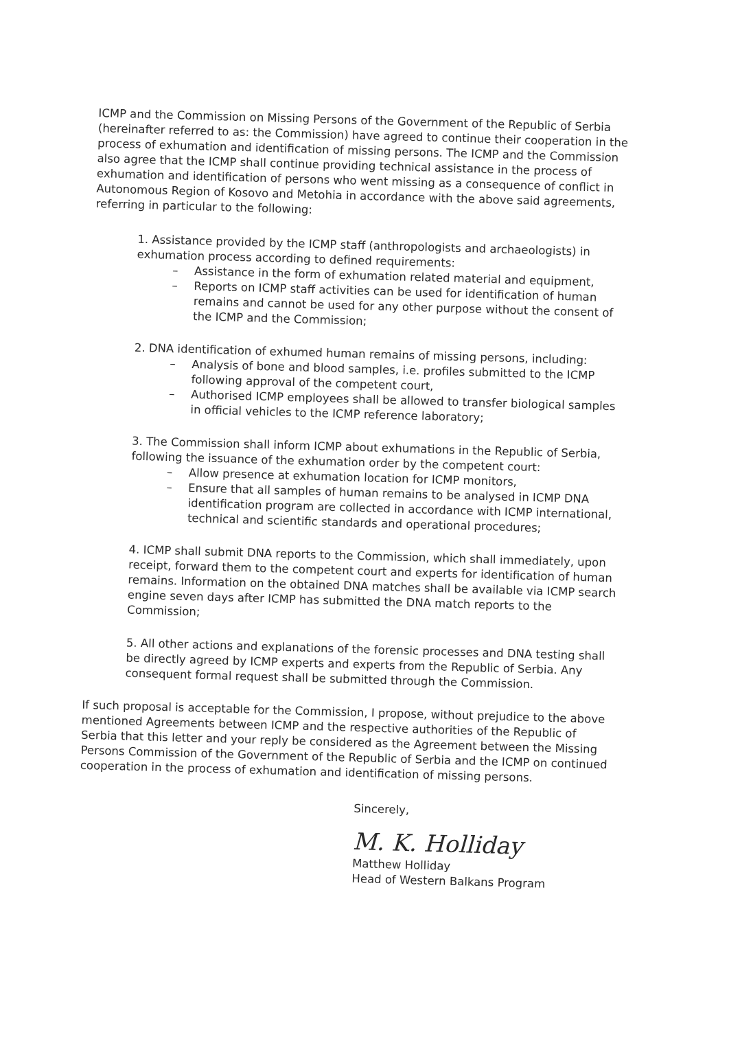ICMP and the Commission on Missing Persons of the Government of the Republic of Serbia (hereinafter referred to as: the Commission) have agreed to continue their cooperation in the process of exhumation and identification of missing persons. The ICMP and the Commission also agree that the ICMP shall continue providing technical assistance in the process of exhumation and identification of persons who went missing as a consequence of conflict in Autonomous Region of Kosovo and Metohia in accordance with the above said agreements, referring in particular to the following:
1. Assistance provided by the ICMP staff (anthropologists and archaeologists) in exhumation process according to defined requirements:
– Assistance in the form of exhumation related material and equipment,
– Reports on ICMP staff activities can be used for identification of human remains and cannot be used for any other purpose without the consent of the ICMP and the Commission;
2. DNA identification of exhumed human remains of missing persons, including:
– Analysis of bone and blood samples, i.e. profiles submitted to the ICMP following approval of the competent court,
– Authorised ICMP employees shall be allowed to transfer biological samples in official vehicles to the ICMP reference laboratory;
3. The Commission shall inform ICMP about exhumations in the Republic of Serbia, following the issuance of the exhumation order by the competent court:
– Allow presence at exhumation location for ICMP monitors,
– Ensure that all samples of human remains to be analysed in ICMP DNA identification program are collected in accordance with ICMP international, technical and scientific standards and operational procedures;
4. ICMP shall submit DNA reports to the Commission, which shall immediately, upon receipt, forward them to the competent court and experts for identification of human remains. Information on the obtained DNA matches shall be available via ICMP search engine seven days after ICMP has submitted the DNA match reports to the Commission;
5. All other actions and explanations of the forensic processes and DNA testing shall be directly agreed by ICMP experts and experts from the Republic of Serbia. Any consequent formal request shall be submitted through the Commission.
If such proposal is acceptable for the Commission, I propose, without prejudice to the above mentioned Agreements between ICMP and the respective authorities of the Republic of Serbia that this letter and your reply be considered as the Agreement between the Missing Persons Commission of the Government of the Republic of Serbia and the ICMP on continued cooperation in the process of exhumation and identification of missing persons.
Sincerely,
M. K. Holliday
Matthew Holliday
Head of Western Balkans Program